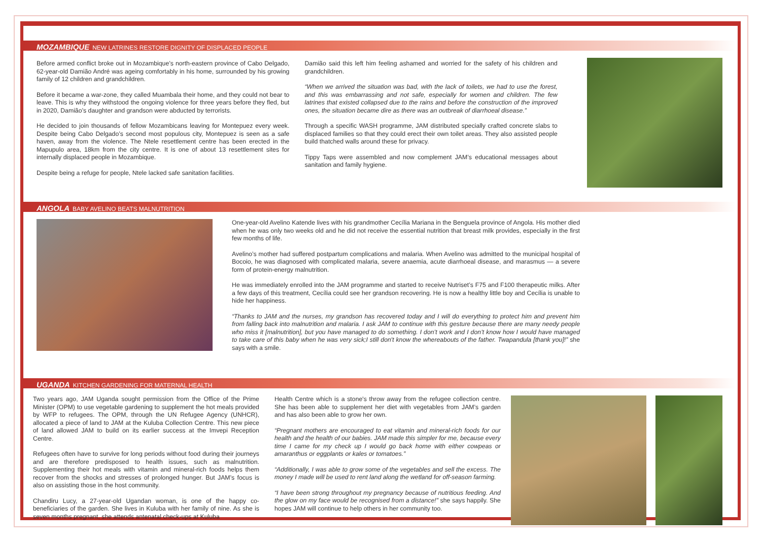MOZAMBIQUE NEW LATRINES RESTORE DIGNITY OF DISPLACED PEOPLE
Before armed conflict broke out in Mozambique’s north-eastern province of Cabo Delgado, 62-year-old Damião André was ageing comfortably in his home, surrounded by his growing family of 12 children and grandchildren.
Before it became a war-zone, they called Muambala their home, and they could not bear to leave. This is why they withstood the ongoing violence for three years before they fled, but in 2020, Damião’s daughter and grandson were abducted by terrorists.
He decided to join thousands of fellow Mozambicans leaving for Montepuez every week. Despite being Cabo Delgado’s second most populous city, Montepuez is seen as a safe haven, away from the violence. The Ntele resettlement centre has been erected in the Mapupulo area, 18km from the city centre. It is one of about 13 resettlement sites for internally displaced people in Mozambique.
Despite being a refuge for people, Ntele lacked safe sanitation facilities.
Damião said this left him feeling ashamed and worried for the safety of his children and grandchildren.
“When we arrived the situation was bad, with the lack of toilets, we had to use the forest, and this was embarrassing and not safe, especially for women and children. The few latrines that existed collapsed due to the rains and before the construction of the improved ones, the situation became dire as there was an outbreak of diarrhoeal disease.”
Through a specific WASH programme, JAM distributed specially crafted concrete slabs to displaced families so that they could erect their own toilet areas. They also assisted people build thatched walls around these for privacy.
Tippy Taps were assembled and now complement JAM’s educational messages about sanitation and family hygiene.
ANGOLA BABY AVELINO BEATS MALNUTRITION
One-year-old Avelino Katende lives with his grandmother Cecília Mariana in the Benguela province of Angola. His mother died when he was only two weeks old and he did not receive the essential nutrition that breast milk provides, especially in the first few months of life.
Avelino’s mother had suffered postpartum complications and malaria. When Avelino was admitted to the municipal hospital of Bocoio, he was diagnosed with complicated malaria, severe anaemia, acute diarrhoeal disease, and marasmus — a severe form of protein-energy malnutrition.
He was immediately enrolled into the JAM programme and started to receive Nutriset’s F75 and F100 therapeutic milks. After a few days of this treatment, Cecília could see her grandson recovering. He is now a healthy little boy and Cecília is unable to hide her happiness.
“Thanks to JAM and the nurses, my grandson has recovered today and I will do everything to protect him and prevent him from falling back into malnutrition and malaria. I ask JAM to continue with this gesture because there are many needy people who miss it [malnutrition], but you have managed to do something. I don’t work and I don’t know how I would have managed to take care of this baby when he was very sick;I still don't know the whereabouts of the father. Twapandula [thank you]!” she says with a smile.
UGANDA KITCHEN GARDENING FOR MATERNAL HEALTH
Two years ago, JAM Uganda sought permission from the Office of the Prime Minister (OPM) to use vegetable gardening to supplement the hot meals provided by WFP to refugees. The OPM, through the UN Refugee Agency (UNHCR), allocated a piece of land to JAM at the Kuluba Collection Centre. This new piece of land allowed JAM to build on its earlier success at the Imvepi Reception Centre.
Refugees often have to survive for long periods without food during their journeys and are therefore predisposed to health issues, such as malnutrition. Supplementing their hot meals with vitamin and mineral-rich foods helps them recover from the shocks and stresses of prolonged hunger. But JAM’s focus is also on assisting those in the host community.
Chandiru Lucy, a 27-year-old Ugandan woman, is one of the happy co-beneficiaries of the garden. She lives in Kuluba with her family of nine. As she is seven months pregnant, she attends antenatal check-ups at Kuluba
Health Centre which is a stone's throw away from the refugee collection centre. She has been able to supplement her diet with vegetables from JAM’s garden and has also been able to grow her own.
“Pregnant mothers are encouraged to eat vitamin and mineral-rich foods for our health and the health of our babies. JAM made this simpler for me, because every time I came for my check up I would go back home with either cowpeas or amaranthus or eggplants or kales or tomatoes.”
“Additionally, I was able to grow some of the vegetables and sell the excess. The money I made will be used to rent land along the wetland for off-season farming.
“I have been strong throughout my pregnancy because of nutritious feeding. And the glow on my face would be recognised from a distance!” she says happily. She hopes JAM will continue to help others in her community too.